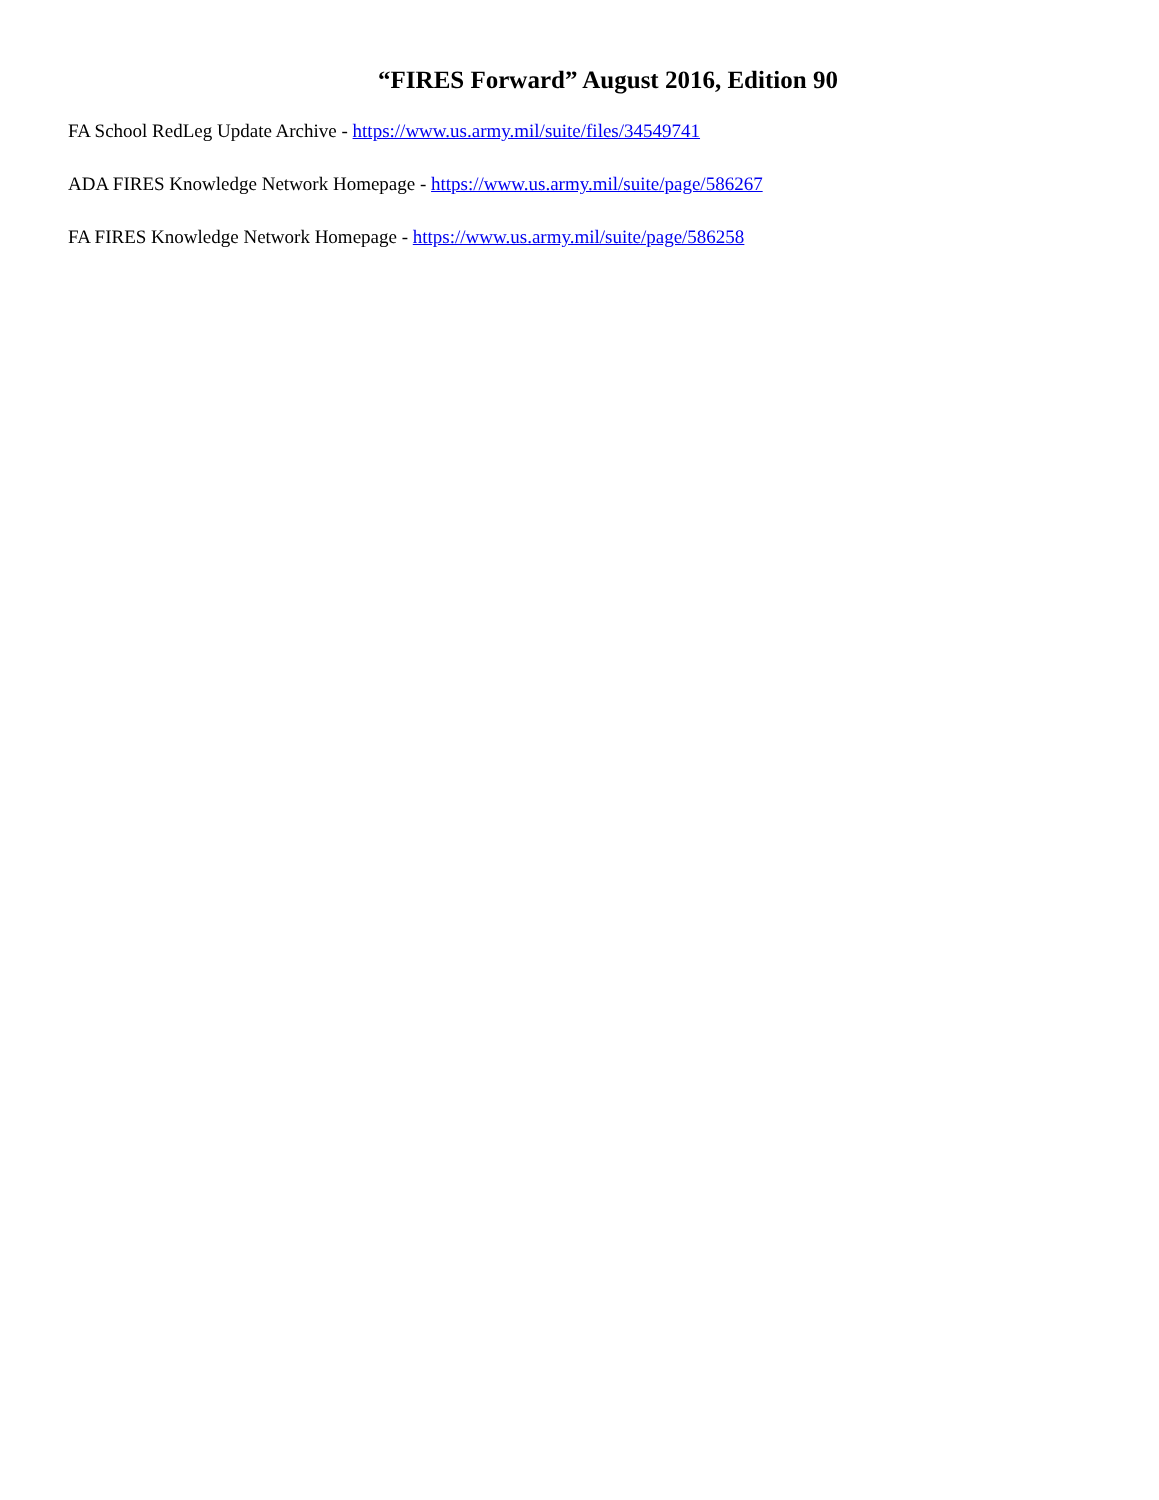“FIRES Forward” August 2016, Edition 90
FA School RedLeg Update Archive - https://www.us.army.mil/suite/files/34549741
ADA FIRES Knowledge Network Homepage - https://www.us.army.mil/suite/page/586267
FA FIRES Knowledge Network Homepage - https://www.us.army.mil/suite/page/586258